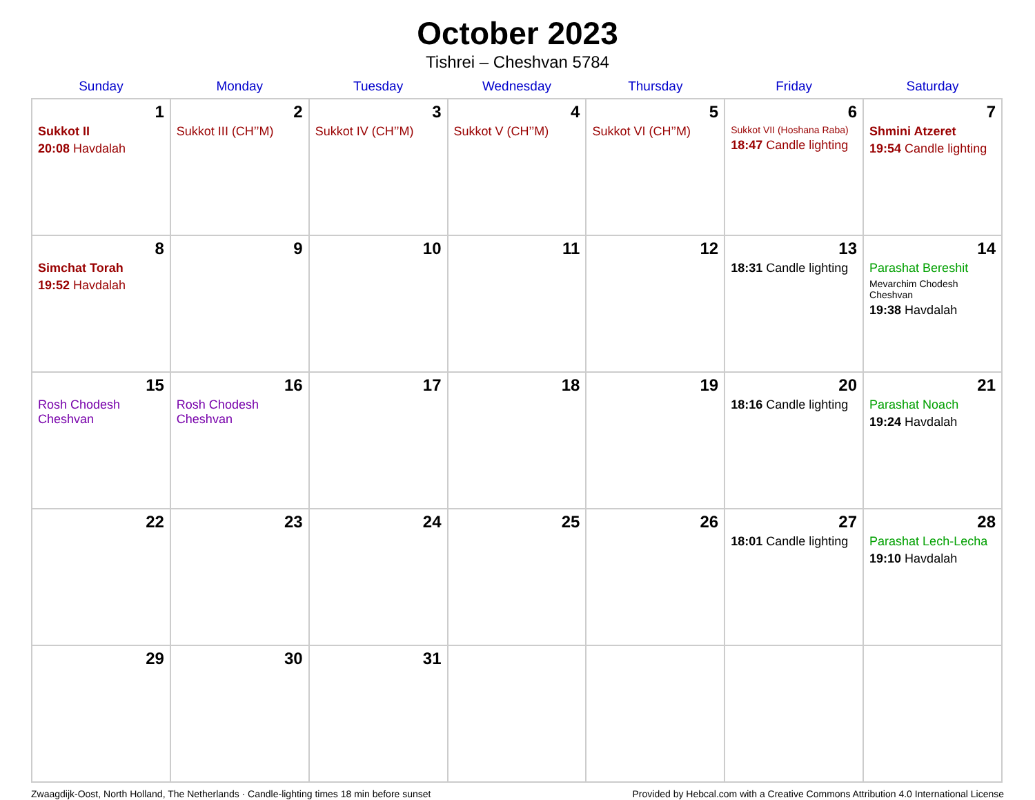October 2023
Tishrei – Cheshvan 5784
| Sunday | Monday | Tuesday | Wednesday | Thursday | Friday | Saturday |
| --- | --- | --- | --- | --- | --- | --- |
| 1 Sukkot II 20:08 Havdalah | 2 Sukkot III (CH’’M) | 3 Sukkot IV (CH’’M) | 4 Sukkot V (CH’’M) | 5 Sukkot VI (CH’’M) | 6 Sukkot VII (Hoshana Raba) 18:47 Candle lighting | 7 Shmini Atzeret 19:54 Candle lighting |
| 8 Simchat Torah 19:52 Havdalah | 9 | 10 | 11 | 12 | 13 18:31 Candle lighting | 14 Parashat Bereshit Mevarchim Chodesh Cheshvan 19:38 Havdalah |
| 15 Rosh Chodesh Cheshvan | 16 Rosh Chodesh Cheshvan | 17 | 18 | 19 | 20 18:16 Candle lighting | 21 Parashat Noach 19:24 Havdalah |
| 22 | 23 | 24 | 25 | 26 | 27 18:01 Candle lighting | 28 Parashat Lech-Lecha 19:10 Havdalah |
| 29 | 30 | 31 | | | | |
Zwaagdijk-Oost, North Holland, The Netherlands · Candle-lighting times 18 min before sunset Provided by Hebcal.com with a Creative Commons Attribution 4.0 International License